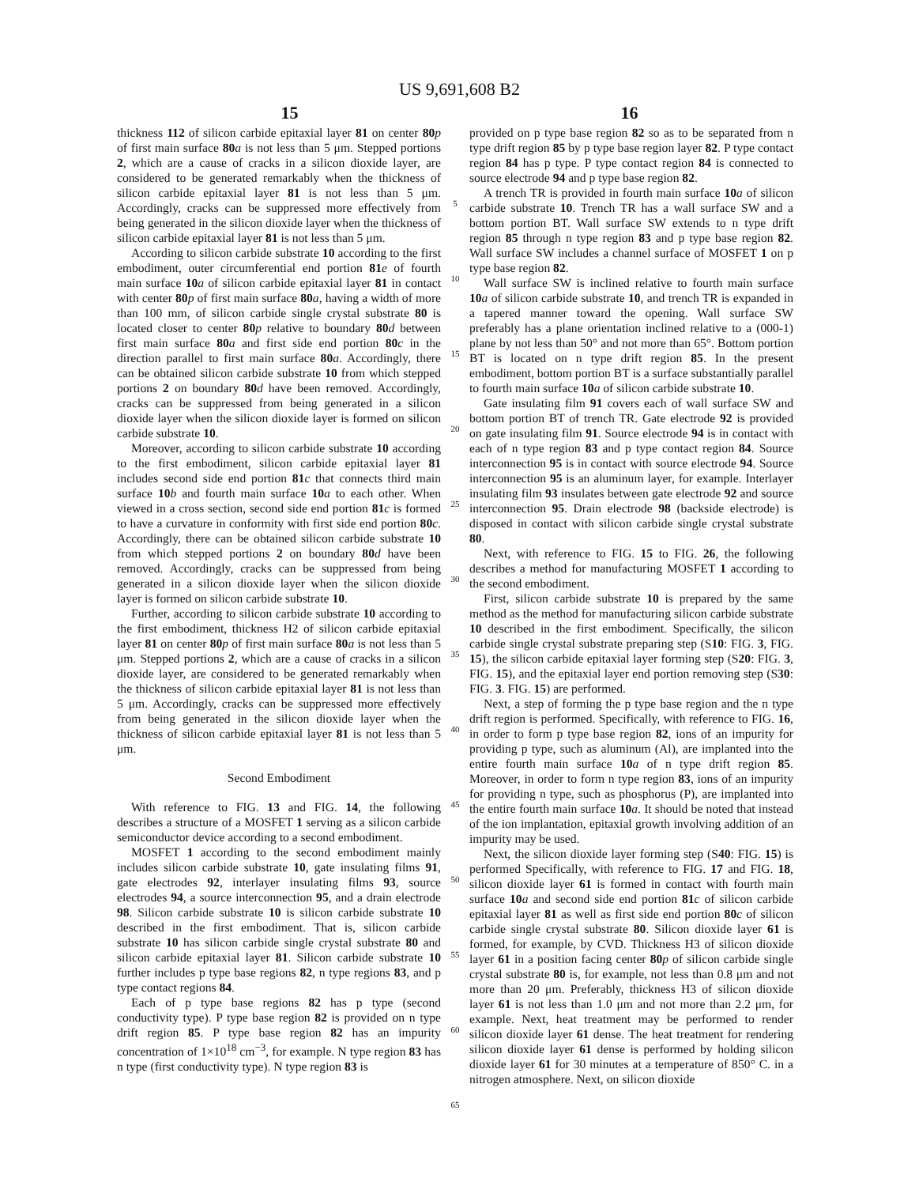US 9,691,608 B2
15 16
thickness 112 of silicon carbide epitaxial layer 81 on center 80 p of first main surface 80 a is not less than 5 μm. Stepped portions 2, which are a cause of cracks in a silicon dioxide layer, are considered to be generated remarkably when the thickness of silicon carbide epitaxial layer 81 is not less than 5 μm. Accordingly, cracks can be suppressed more effectively from being generated in the silicon dioxide layer when the thickness of silicon carbide epitaxial layer 81 is not less than 5 μm.
According to silicon carbide substrate 10 according to the first embodiment, outer circumferential end portion 81 e of fourth main surface 10 a of silicon carbide epitaxial layer 81 in contact with center 80 p of first main surface 80 a, having a width of more than 100 mm, of silicon carbide single crystal substrate 80 is located closer to center 80 p relative to boundary 80 d between first main surface 80 a and first side end portion 80 c in the direction parallel to first main surface 80 a. Accordingly, there can be obtained silicon carbide substrate 10 from which stepped portions 2 on boundary 80 d have been removed. Accordingly, cracks can be suppressed from being generated in a silicon dioxide layer when the silicon dioxide layer is formed on silicon carbide substrate 10.
Moreover, according to silicon carbide substrate 10 according to the first embodiment, silicon carbide epitaxial layer 81 includes second side end portion 81 c that connects third main surface 10 b and fourth main surface 10 a to each other. When viewed in a cross section, second side end portion 81 c is formed to have a curvature in conformity with first side end portion 80 c. Accordingly, there can be obtained silicon carbide substrate 10 from which stepped portions 2 on boundary 80 d have been removed. Accordingly, cracks can be suppressed from being generated in a silicon dioxide layer when the silicon dioxide layer is formed on silicon carbide substrate 10.
Further, according to silicon carbide substrate 10 according to the first embodiment, thickness H2 of silicon carbide epitaxial layer 81 on center 80 p of first main surface 80 a is not less than 5 μm. Stepped portions 2, which are a cause of cracks in a silicon dioxide layer, are considered to be generated remarkably when the thickness of silicon carbide epitaxial layer 81 is not less than 5 μm. Accordingly, cracks can be suppressed more effectively from being generated in the silicon dioxide layer when the thickness of silicon carbide epitaxial layer 81 is not less than 5 μm.
Second Embodiment
With reference to FIG. 13 and FIG. 14, the following describes a structure of a MOSFET 1 serving as a silicon carbide semiconductor device according to a second embodiment.
MOSFET 1 according to the second embodiment mainly includes silicon carbide substrate 10, gate insulating films 91, gate electrodes 92, interlayer insulating films 93, source electrodes 94, a source interconnection 95, and a drain electrode 98. Silicon carbide substrate 10 is silicon carbide substrate 10 described in the first embodiment. That is, silicon carbide substrate 10 has silicon carbide single crystal substrate 80 and silicon carbide epitaxial layer 81. Silicon carbide substrate 10 further includes p type base regions 82, n type regions 83, and p type contact regions 84.
Each of p type base regions 82 has p type (second conductivity type). P type base region 82 is provided on n type drift region 85. P type base region 82 has an impurity concentration of 1×10<sup>18</sup> cm<sup>−3</sup>, for example. N type region 83 has n type (first conductivity type). N type region 83 is
5
10
15
20
25
30
35
40
45
50
55
60
65
provided on p type base region 82 so as to be separated from n type drift region 85 by p type base region layer 82. P type contact region 84 has p type. P type contact region 84 is connected to source electrode 94 and p type base region 82.
A trench TR is provided in fourth main surface 10 a of silicon carbide substrate 10. Trench TR has a wall surface SW and a bottom portion BT. Wall surface SW extends to n type drift region 85 through n type region 83 and p type base region 82. Wall surface SW includes a channel surface of MOSFET 1 on p type base region 82.
Wall surface SW is inclined relative to fourth main surface 10 a of silicon carbide substrate 10, and trench TR is expanded in a tapered manner toward the opening. Wall surface SW preferably has a plane orientation inclined relative to a (000-1) plane by not less than 50° and not more than 65°. Bottom portion BT is located on n type drift region 85. In the present embodiment, bottom portion BT is a surface substantially parallel to fourth main surface 10 a of silicon carbide substrate 10.
Gate insulating film 91 covers each of wall surface SW and bottom portion BT of trench TR. Gate electrode 92 is provided on gate insulating film 91. Source electrode 94 is in contact with each of n type region 83 and p type contact region 84. Source interconnection 95 is in contact with source electrode 94. Source interconnection 95 is an aluminum layer, for example. Interlayer insulating film 93 insulates between gate electrode 92 and source interconnection 95. Drain electrode 98 (backside electrode) is disposed in contact with silicon carbide single crystal substrate 80.
Next, with reference to FIG. 15 to FIG. 26, the following describes a method for manufacturing MOSFET 1 according to the second embodiment.
First, silicon carbide substrate 10 is prepared by the same method as the method for manufacturing silicon carbide substrate 10 described in the first embodiment. Specifically, the silicon carbide single crystal substrate preparing step (S10: FIG. 3, FIG. 15), the silicon carbide epitaxial layer forming step (S20: FIG. 3, FIG. 15), and the epitaxial layer end portion removing step (S30: FIG. 3. FIG. 15) are performed.
Next, a step of forming the p type base region and the n type drift region is performed. Specifically, with reference to FIG. 16, in order to form p type base region 82, ions of an impurity for providing p type, such as aluminum (Al), are implanted into the entire fourth main surface 10 a of n type drift region 85. Moreover, in order to form n type region 83, ions of an impurity for providing n type, such as phosphorus (P), are implanted into the entire fourth main surface 10 a. It should be noted that instead of the ion implantation, epitaxial growth involving addition of an impurity may be used.
Next, the silicon dioxide layer forming step (S40: FIG. 15) is performed Specifically, with reference to FIG. 17 and FIG. 18, silicon dioxide layer 61 is formed in contact with fourth main surface 10 a and second side end portion 81 c of silicon carbide epitaxial layer 81 as well as first side end portion 80 c of silicon carbide single crystal substrate 80. Silicon dioxide layer 61 is formed, for example, by CVD. Thickness H3 of silicon dioxide layer 61 in a position facing center 80 p of silicon carbide single crystal substrate 80 is, for example, not less than 0.8 μm and not more than 20 μm. Preferably, thickness H3 of silicon dioxide layer 61 is not less than 1.0 μm and not more than 2.2 μm, for example. Next, heat treatment may be performed to render silicon dioxide layer 61 dense. The heat treatment for rendering silicon dioxide layer 61 dense is performed by holding silicon dioxide layer 61 for 30 minutes at a temperature of 850° C. in a nitrogen atmosphere. Next, on silicon dioxide